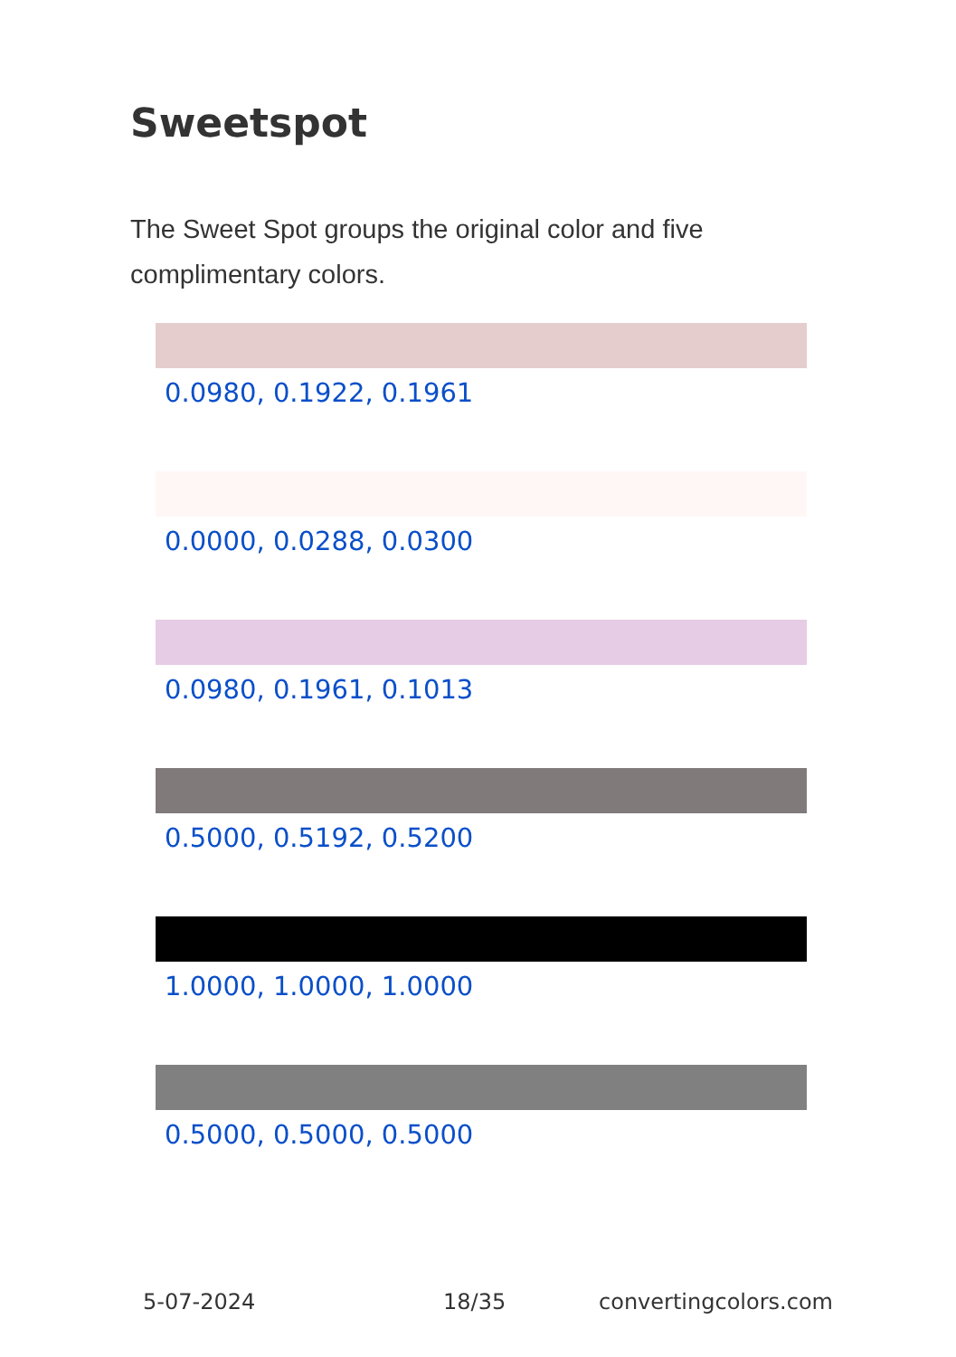Sweetspot
The Sweet Spot groups the original color and five complimentary colors.
0.0980, 0.1922, 0.1961
0.0000, 0.0288, 0.0300
0.0980, 0.1961, 0.1013
0.5000, 0.5192, 0.5200
1.0000, 1.0000, 1.0000
0.5000, 0.5000, 0.5000
5-07-2024 18/35 convertingcolors.com